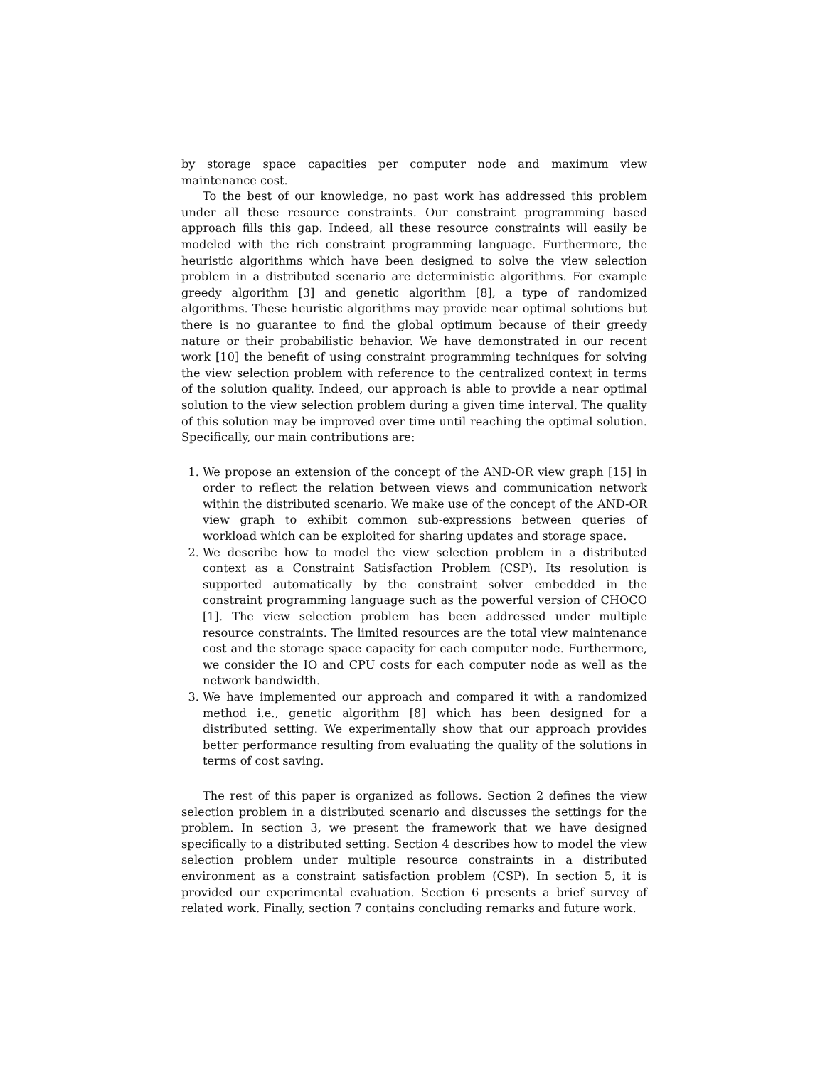by storage space capacities per computer node and maximum view maintenance cost.
To the best of our knowledge, no past work has addressed this problem under all these resource constraints. Our constraint programming based approach fills this gap. Indeed, all these resource constraints will easily be modeled with the rich constraint programming language. Furthermore, the heuristic algorithms which have been designed to solve the view selection problem in a distributed scenario are deterministic algorithms. For example greedy algorithm [3] and genetic algorithm [8], a type of randomized algorithms. These heuristic algorithms may provide near optimal solutions but there is no guarantee to find the global optimum because of their greedy nature or their probabilistic behavior. We have demonstrated in our recent work [10] the benefit of using constraint programming techniques for solving the view selection problem with reference to the centralized context in terms of the solution quality. Indeed, our approach is able to provide a near optimal solution to the view selection problem during a given time interval. The quality of this solution may be improved over time until reaching the optimal solution. Specifically, our main contributions are:
1. We propose an extension of the concept of the AND-OR view graph [15] in order to reflect the relation between views and communication network within the distributed scenario. We make use of the concept of the AND-OR view graph to exhibit common sub-expressions between queries of workload which can be exploited for sharing updates and storage space.
2. We describe how to model the view selection problem in a distributed context as a Constraint Satisfaction Problem (CSP). Its resolution is supported automatically by the constraint solver embedded in the constraint programming language such as the powerful version of CHOCO [1]. The view selection problem has been addressed under multiple resource constraints. The limited resources are the total view maintenance cost and the storage space capacity for each computer node. Furthermore, we consider the IO and CPU costs for each computer node as well as the network bandwidth.
3. We have implemented our approach and compared it with a randomized method i.e., genetic algorithm [8] which has been designed for a distributed setting. We experimentally show that our approach provides better performance resulting from evaluating the quality of the solutions in terms of cost saving.
The rest of this paper is organized as follows. Section 2 defines the view selection problem in a distributed scenario and discusses the settings for the problem. In section 3, we present the framework that we have designed specifically to a distributed setting. Section 4 describes how to model the view selection problem under multiple resource constraints in a distributed environment as a constraint satisfaction problem (CSP). In section 5, it is provided our experimental evaluation. Section 6 presents a brief survey of related work. Finally, section 7 contains concluding remarks and future work.